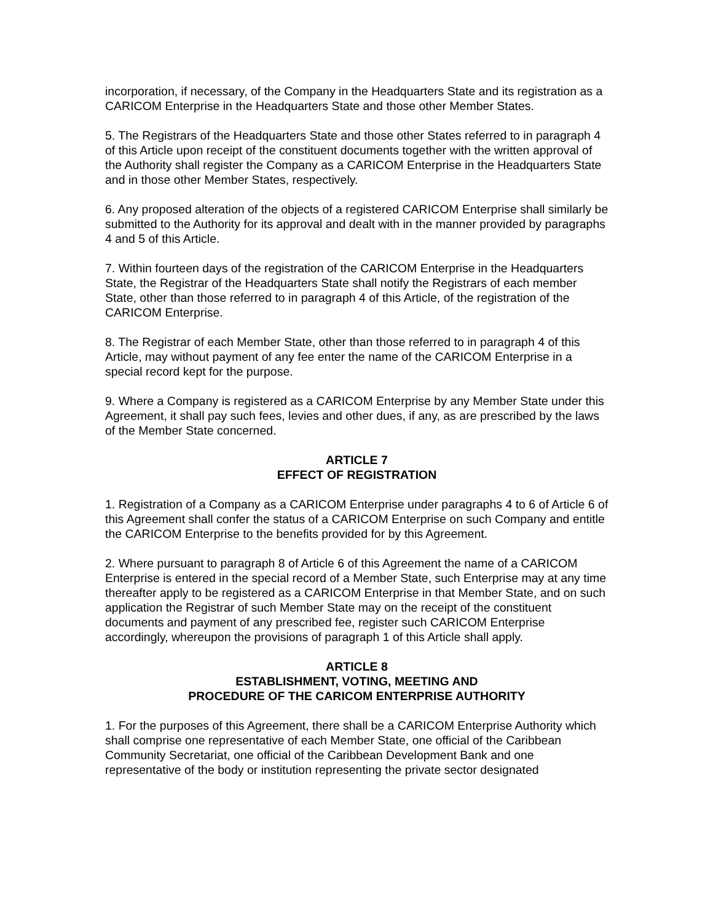incorporation, if necessary, of the Company in the Headquarters State and its registration as a CARICOM Enterprise in the Headquarters State and those other Member States.
5. The Registrars of the Headquarters State and those other States referred to in paragraph 4 of this Article upon receipt of the constituent documents together with the written approval of the Authority shall register the Company as a CARICOM Enterprise in the Headquarters State and in those other Member States, respectively.
6. Any proposed alteration of the objects of a registered CARICOM Enterprise shall similarly be submitted to the Authority for its approval and dealt with in the manner provided by paragraphs 4 and 5 of this Article.
7. Within fourteen days of the registration of the CARICOM Enterprise in the Headquarters State, the Registrar of the Headquarters State shall notify the Registrars of each member State, other than those referred to in paragraph 4 of this Article, of the registration of the CARICOM Enterprise.
8. The Registrar of each Member State, other than those referred to in paragraph 4 of this Article, may without payment of any fee enter the name of the CARICOM Enterprise in a special record kept for the purpose.
9. Where a Company is registered as a CARICOM Enterprise by any Member State under this Agreement, it shall pay such fees, levies and other dues, if any, as are prescribed by the laws of the Member State concerned.
ARTICLE 7
EFFECT OF REGISTRATION
1. Registration of a Company as a CARICOM Enterprise under paragraphs 4 to 6 of Article 6 of this Agreement shall confer the status of a CARICOM Enterprise on such Company and entitle the CARICOM Enterprise to the benefits provided for by this Agreement.
2. Where pursuant to paragraph 8 of Article 6 of this Agreement the name of a CARICOM Enterprise is entered in the special record of a Member State, such Enterprise may at any time thereafter apply to be registered as a CARICOM Enterprise in that Member State, and on such application the Registrar of such Member State may on the receipt of the constituent documents and payment of any prescribed fee, register such CARICOM Enterprise accordingly, whereupon the provisions of paragraph 1 of this Article shall apply.
ARTICLE 8
ESTABLISHMENT, VOTING, MEETING AND
PROCEDURE OF THE CARICOM ENTERPRISE AUTHORITY
1. For the purposes of this Agreement, there shall be a CARICOM Enterprise Authority which shall comprise one representative of each Member State, one official of the Caribbean Community Secretariat, one official of the Caribbean Development Bank and one representative of the body or institution representing the private sector designated